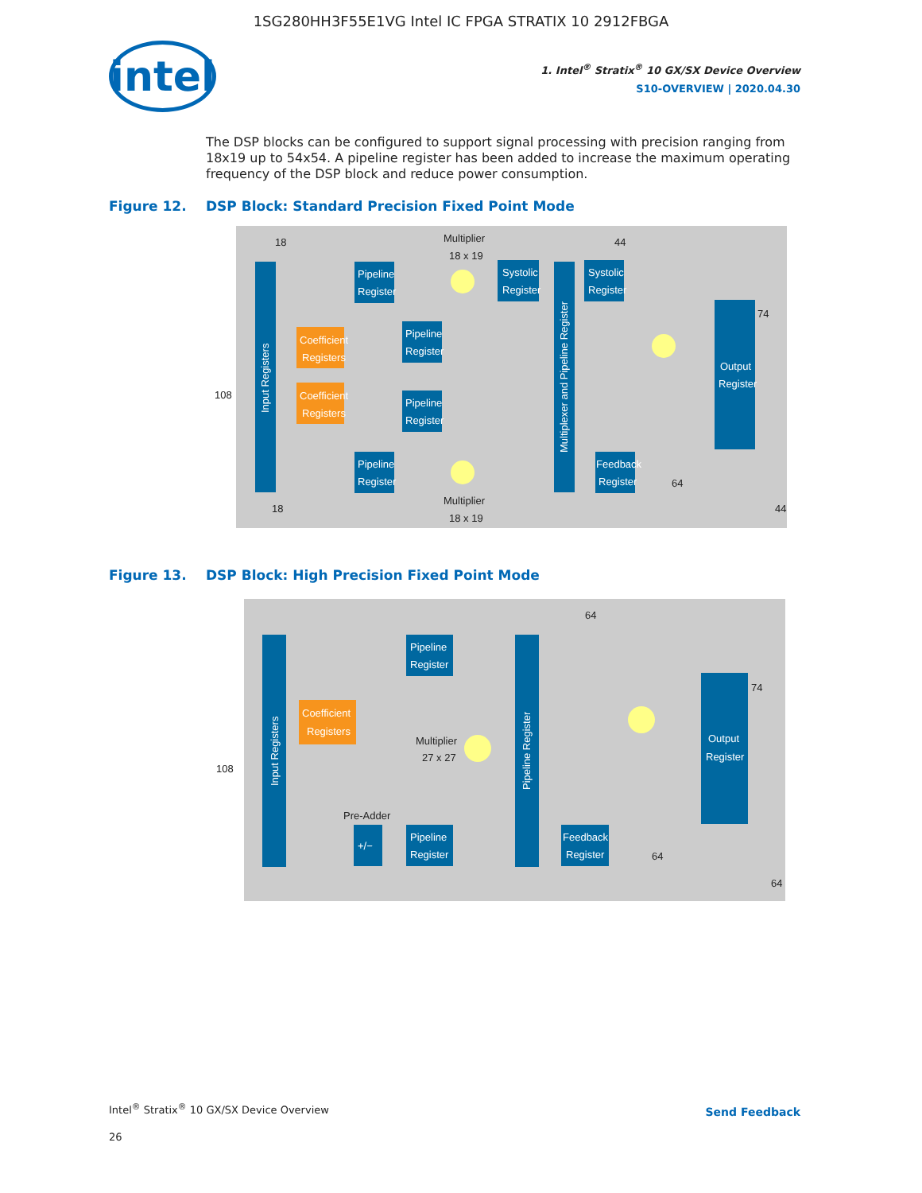1SG280HH3F55E1VG Intel IC FPGA STRATIX 10 2912FBGA
intel
1. Intel<sup>®</sup> Stratix<sup>®</sup> 10 GX/SX Device Overview
S10-OVERVIEW | 2020.04.30
The DSP blocks can be configured to support signal processing with precision ranging from 18x19 up to 54x54. A pipeline register has been added to increase the maximum operating frequency of the DSP block and reduce power consumption.
Figure 12. DSP Block: Standard Precision Fixed Point Mode
Input Registers
Coefficient
Registers
Coefficient
Registers
Pipeline
Register
Pipeline
Register
Pipeline
Register
Pipeline
Register
Systolic
Register
Systolic
Register
Multiplexer and Pipeline Register
Output
Register
Feedback
Register
Multiplier
18 x 19
Multiplier
18 x 19
108
18
18
44
74
64
44
Figure 13. DSP Block: High Precision Fixed Point Mode
Input Registers
Coefficient
Registers
Pipeline
Register
Pipeline
Register
+/−
Pipeline Register
Output
Register
Feedback
Register
Multiplier
27 x 27
Pre-Adder
108
64
74
64
64
Intel<sup>®</sup> Stratix<sup>®</sup> 10 GX/SX Device Overview
26
Send Feedback